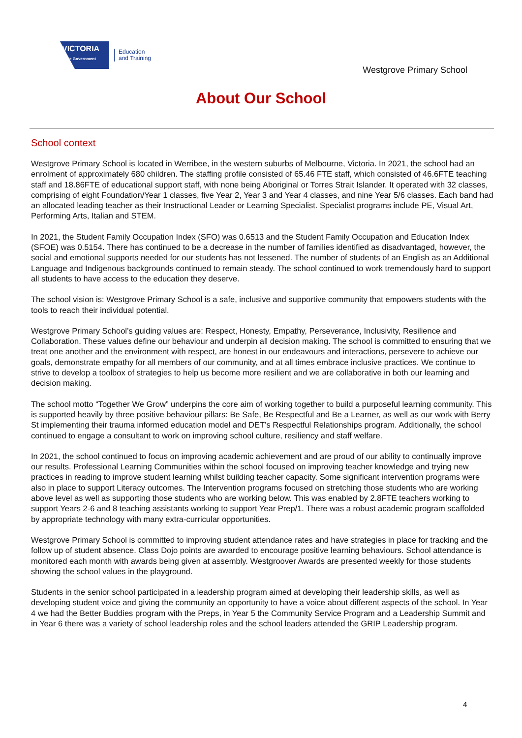VICTORIA
State Government
Education
and Training
Westgrove Primary School
About Our School
School context
Westgrove Primary School is located in Werribee, in the western suburbs of Melbourne, Victoria. In 2021, the school had an enrolment of approximately 680 children. The staffing profile consisted of 65.46 FTE staff, which consisted of 46.6FTE teaching staff and 18.86FTE of educational support staff, with none being Aboriginal or Torres Strait Islander. It operated with 32 classes, comprising of eight Foundation/Year 1 classes, five Year 2, Year 3 and Year 4 classes, and nine Year 5/6 classes. Each band had an allocated leading teacher as their Instructional Leader or Learning Specialist. Specialist programs include PE, Visual Art, Performing Arts, Italian and STEM.
In 2021, the Student Family Occupation Index (SFO) was 0.6513 and the Student Family Occupation and Education Index (SFOE) was 0.5154. There has continued to be a decrease in the number of families identified as disadvantaged, however, the social and emotional supports needed for our students has not lessened. The number of students of an English as an Additional Language and Indigenous backgrounds continued to remain steady. The school continued to work tremendously hard to support all students to have access to the education they deserve.
The school vision is: Westgrove Primary School is a safe, inclusive and supportive community that empowers students with the tools to reach their individual potential.
Westgrove Primary School’s guiding values are: Respect, Honesty, Empathy, Perseverance, Inclusivity, Resilience and Collaboration. These values define our behaviour and underpin all decision making. The school is committed to ensuring that we treat one another and the environment with respect, are honest in our endeavours and interactions, persevere to achieve our goals, demonstrate empathy for all members of our community, and at all times embrace inclusive practices. We continue to strive to develop a toolbox of strategies to help us become more resilient and we are collaborative in both our learning and decision making.
The school motto “Together We Grow” underpins the core aim of working together to build a purposeful learning community. This is supported heavily by three positive behaviour pillars: Be Safe, Be Respectful and Be a Learner, as well as our work with Berry St implementing their trauma informed education model and DET’s Respectful Relationships program. Additionally, the school continued to engage a consultant to work on improving school culture, resiliency and staff welfare.
In 2021, the school continued to focus on improving academic achievement and are proud of our ability to continually improve our results. Professional Learning Communities within the school focused on improving teacher knowledge and trying new practices in reading to improve student learning whilst building teacher capacity. Some significant intervention programs were also in place to support Literacy outcomes. The Intervention programs focused on stretching those students who are working above level as well as supporting those students who are working below. This was enabled by 2.8FTE teachers working to support Years 2-6 and 8 teaching assistants working to support Year Prep/1. There was a robust academic program scaffolded by appropriate technology with many extra-curricular opportunities.
Westgrove Primary School is committed to improving student attendance rates and have strategies in place for tracking and the follow up of student absence. Class Dojo points are awarded to encourage positive learning behaviours. School attendance is monitored each month with awards being given at assembly. Westgroover Awards are presented weekly for those students showing the school values in the playground.
Students in the senior school participated in a leadership program aimed at developing their leadership skills, as well as developing student voice and giving the community an opportunity to have a voice about different aspects of the school. In Year 4 we had the Better Buddies program with the Preps, in Year 5 the Community Service Program and a Leadership Summit and in Year 6 there was a variety of school leadership roles and the school leaders attended the GRIP Leadership program.
4